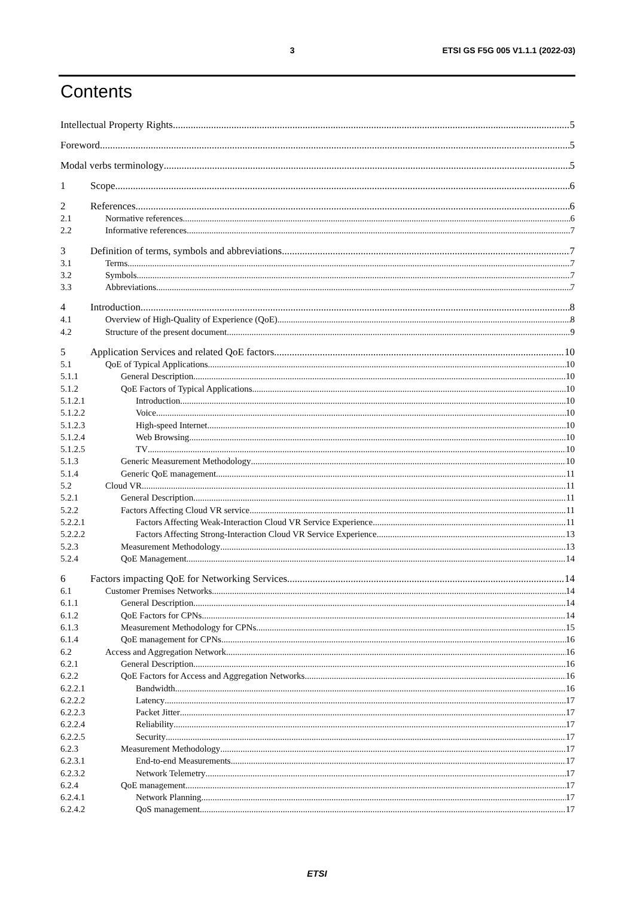3 ETSI GS F5G 005 V1.1.1 (2022-03)
Contents
Intellectual Property Rights 5
Foreword 5
Modal verbs terminology 5
1 Scope 6
2 References 6
2.1 Normative references 6
2.2 Informative references 7
3 Definition of terms, symbols and abbreviations 7
3.1 Terms 7
3.2 Symbols 7
3.3 Abbreviations 7
4 Introduction 8
4.1 Overview of High-Quality of Experience (QoE) 8
4.2 Structure of the present document 9
5 Application Services and related QoE factors 10
5.1 QoE of Typical Applications 10
5.1.1 General Description 10
5.1.2 QoE Factors of Typical Applications 10
5.1.2.1 Introduction 10
5.1.2.2 Voice 10
5.1.2.3 High-speed Internet 10
5.1.2.4 Web Browsing 10
5.1.2.5 TV 10
5.1.3 Generic Measurement Methodology 10
5.1.4 Generic QoE management 11
5.2 Cloud VR 11
5.2.1 General Description 11
5.2.2 Factors Affecting Cloud VR service 11
5.2.2.1 Factors Affecting Weak-Interaction Cloud VR Service Experience 11
5.2.2.2 Factors Affecting Strong-Interaction Cloud VR Service Experience 13
5.2.3 Measurement Methodology 13
5.2.4 QoE Management 14
6 Factors impacting QoE for Networking Services 14
6.1 Customer Premises Networks 14
6.1.1 General Description 14
6.1.2 QoE Factors for CPNs 14
6.1.3 Measurement Methodology for CPNs 15
6.1.4 QoE management for CPNs 16
6.2 Access and Aggregation Network 16
6.2.1 General Description 16
6.2.2 QoE Factors for Access and Aggregation Networks 16
6.2.2.1 Bandwidth 16
6.2.2.2 Latency 17
6.2.2.3 Packet Jitter 17
6.2.2.4 Reliability 17
6.2.2.5 Security 17
6.2.3 Measurement Methodology 17
6.2.3.1 End-to-end Measurements 17
6.2.3.2 Network Telemetry 17
6.2.4 QoE management 17
6.2.4.1 Network Planning 17
6.2.4.2 QoS management 17
ETSI